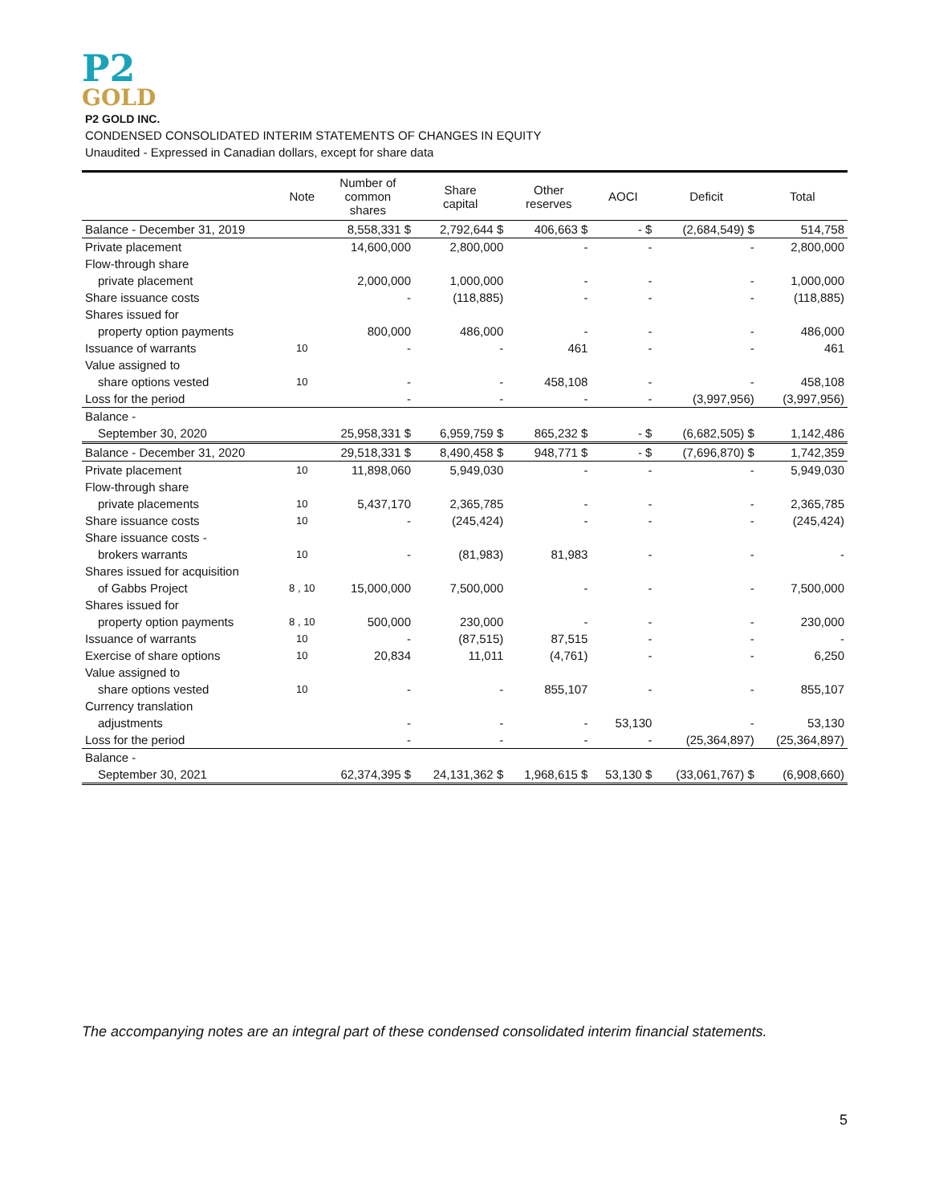P2
GOLD
P2 GOLD INC.
CONDENSED CONSOLIDATED INTERIM STATEMENTS OF CHANGES IN EQUITY
Unaudited - Expressed in Canadian dollars, except for share data
| | Note | Number of common shares | Share capital | Other reserves | AOCI | Deficit | Total |
| --- | --- | --- | --- | --- | --- | --- | --- |
| Balance - December 31, 2019 | | 8,558,331 $ | 2,792,644 $ | 406,663 $ | - $ | (2,684,549) $ | 514,758 |
| Private placement | | 14,600,000 | 2,800,000 | - | - | - | 2,800,000 |
| Flow-through share | | | | | | | |
| private placement | | 2,000,000 | 1,000,000 | - | - | - | 1,000,000 |
| Share issuance costs | | - | (118,885) | - | - | - | (118,885) |
| Shares issued for | | | | | | | |
| property option payments | | 800,000 | 486,000 | - | - | - | 486,000 |
| Issuance of warrants | 10 | - | - | 461 | - | - | 461 |
| Value assigned to | | | | | | | |
| share options vested | 10 | - | - | 458,108 | - | - | 458,108 |
| Loss for the period | | - | - | - | - | (3,997,956) | (3,997,956) |
| Balance - | | | | | | | |
| September 30, 2020 | | 25,958,331 $ | 6,959,759 $ | 865,232 $ | - $ | (6,682,505) $ | 1,142,486 |
| Balance - December 31, 2020 | | 29,518,331 $ | 8,490,458 $ | 948,771 $ | - $ | (7,696,870) $ | 1,742,359 |
| Private placement | 10 | 11,898,060 | 5,949,030 | - | - | - | 5,949,030 |
| Flow-through share | | | | | | | |
| private placements | 10 | 5,437,170 | 2,365,785 | - | - | - | 2,365,785 |
| Share issuance costs | 10 | - | (245,424) | - | - | - | (245,424) |
| Share issuance costs - | | | | | | | |
| brokers warrants | 10 | - | (81,983) | 81,983 | - | - | - |
| Shares issued for acquisition | | | | | | | |
| of Gabbs Project | 8 , 10 | 15,000,000 | 7,500,000 | - | - | - | 7,500,000 |
| Shares issued for | | | | | | | |
| property option payments | 8 , 10 | 500,000 | 230,000 | - | - | - | 230,000 |
| Issuance of warrants | 10 | - | (87,515) | 87,515 | - | - | - |
| Exercise of share options | 10 | 20,834 | 11,011 | (4,761) | - | - | 6,250 |
| Value assigned to | | | | | | | |
| share options vested | 10 | - | - | 855,107 | - | - | 855,107 |
| Currency translation | | | | | | | |
| adjustments | | - | - | - | 53,130 | - | 53,130 |
| Loss for the period | | - | - | - | - | (25,364,897) | (25,364,897) |
| Balance - | | | | | | | |
| September 30, 2021 | | 62,374,395 $ | 24,131,362 $ | 1,968,615 $ | 53,130 $ | (33,061,767) $ | (6,908,660) |
The accompanying notes are an integral part of these condensed consolidated interim financial statements.
5